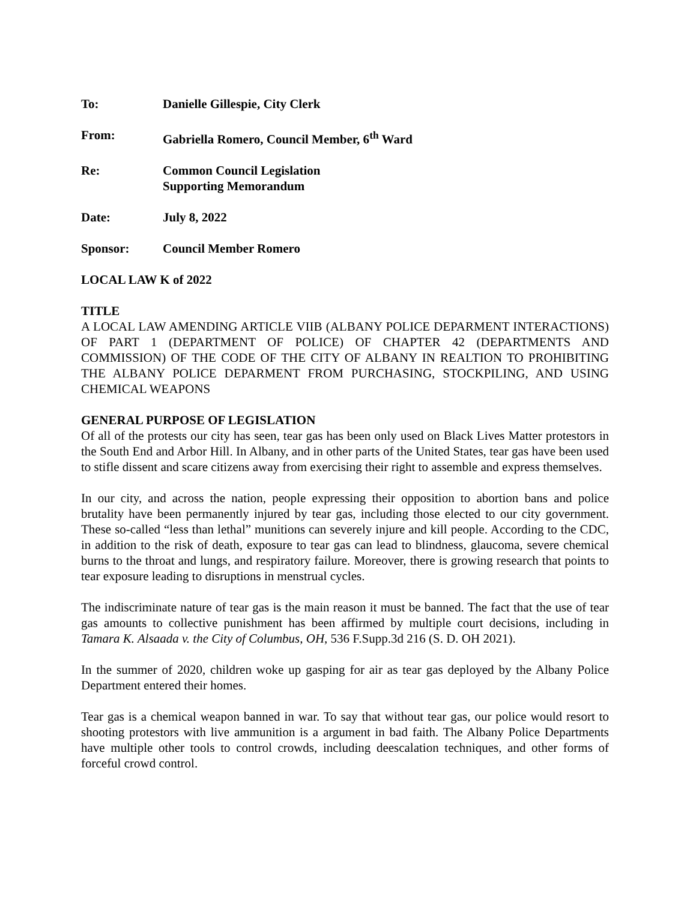To: Danielle Gillespie, City Clerk
From: Gabriella Romero, Council Member, 6<sup>th</sup> Ward
Re: Common Council Legislation
Supporting Memorandum
Date: July 8, 2022
Sponsor: Council Member Romero
LOCAL LAW K of 2022
TITLE
A LOCAL LAW AMENDING ARTICLE VIIB (ALBANY POLICE DEPARMENT INTERACTIONS) OF PART 1 (DEPARTMENT OF POLICE) OF CHAPTER 42 (DEPARTMENTS AND COMMISSION) OF THE CODE OF THE CITY OF ALBANY IN REALTION TO PROHIBITING THE ALBANY POLICE DEPARMENT FROM PURCHASING, STOCKPILING, AND USING CHEMICAL WEAPONS
GENERAL PURPOSE OF LEGISLATION
Of all of the protests our city has seen, tear gas has been only used on Black Lives Matter protestors in the South End and Arbor Hill. In Albany, and in other parts of the United States, tear gas have been used to stifle dissent and scare citizens away from exercising their right to assemble and express themselves.
In our city, and across the nation, people expressing their opposition to abortion bans and police brutality have been permanently injured by tear gas, including those elected to our city government. These so-called “less than lethal” munitions can severely injure and kill people. According to the CDC, in addition to the risk of death, exposure to tear gas can lead to blindness, glaucoma, severe chemical burns to the throat and lungs, and respiratory failure. Moreover, there is growing research that points to tear exposure leading to disruptions in menstrual cycles.
The indiscriminate nature of tear gas is the main reason it must be banned. The fact that the use of tear gas amounts to collective punishment has been affirmed by multiple court decisions, including in Tamara K. Alsaada v. the City of Columbus, OH, 536 F.Supp.3d 216 (S. D. OH 2021).
In the summer of 2020, children woke up gasping for air as tear gas deployed by the Albany Police Department entered their homes.
Tear gas is a chemical weapon banned in war. To say that without tear gas, our police would resort to shooting protestors with live ammunition is a argument in bad faith. The Albany Police Departments have multiple other tools to control crowds, including deescalation techniques, and other forms of forceful crowd control.